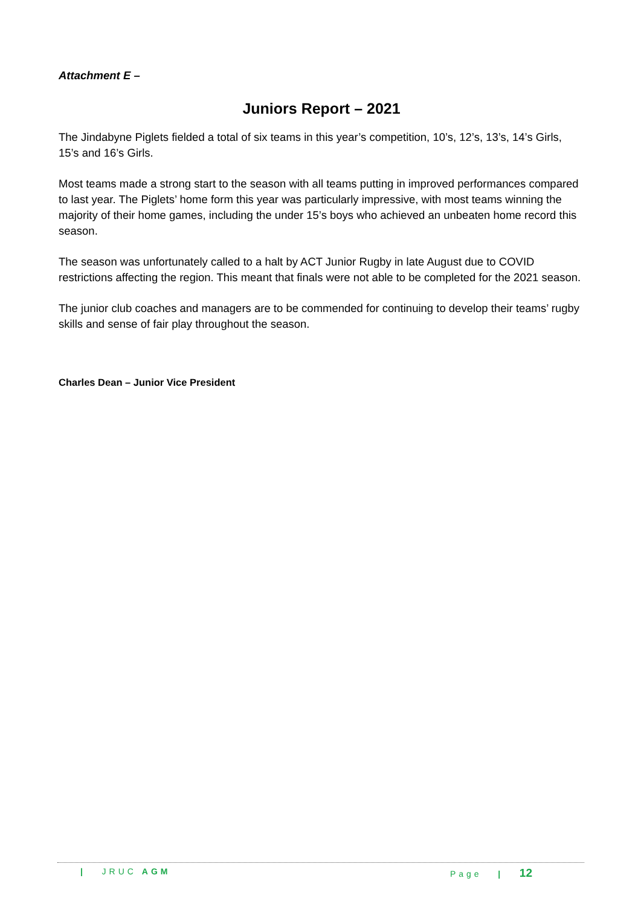Attachment E –
Juniors Report – 2021
The Jindabyne Piglets fielded a total of six teams in this year’s competition, 10’s, 12’s, 13’s, 14’s Girls, 15’s and 16’s Girls.
Most teams made a strong start to the season with all teams putting in improved performances compared to last year. The Piglets’ home form this year was particularly impressive, with most teams winning the majority of their home games, including the under 15’s boys who achieved an unbeaten home record this season.
The season was unfortunately called to a halt by ACT Junior Rugby in late August due to COVID restrictions affecting the region. This meant that finals were not able to be completed for the 2021 season.
The junior club coaches and managers are to be commended for continuing to develop their teams’ rugby skills and sense of fair play throughout the season.
Charles Dean – Junior Vice President
| JRUC AGM Page | 12